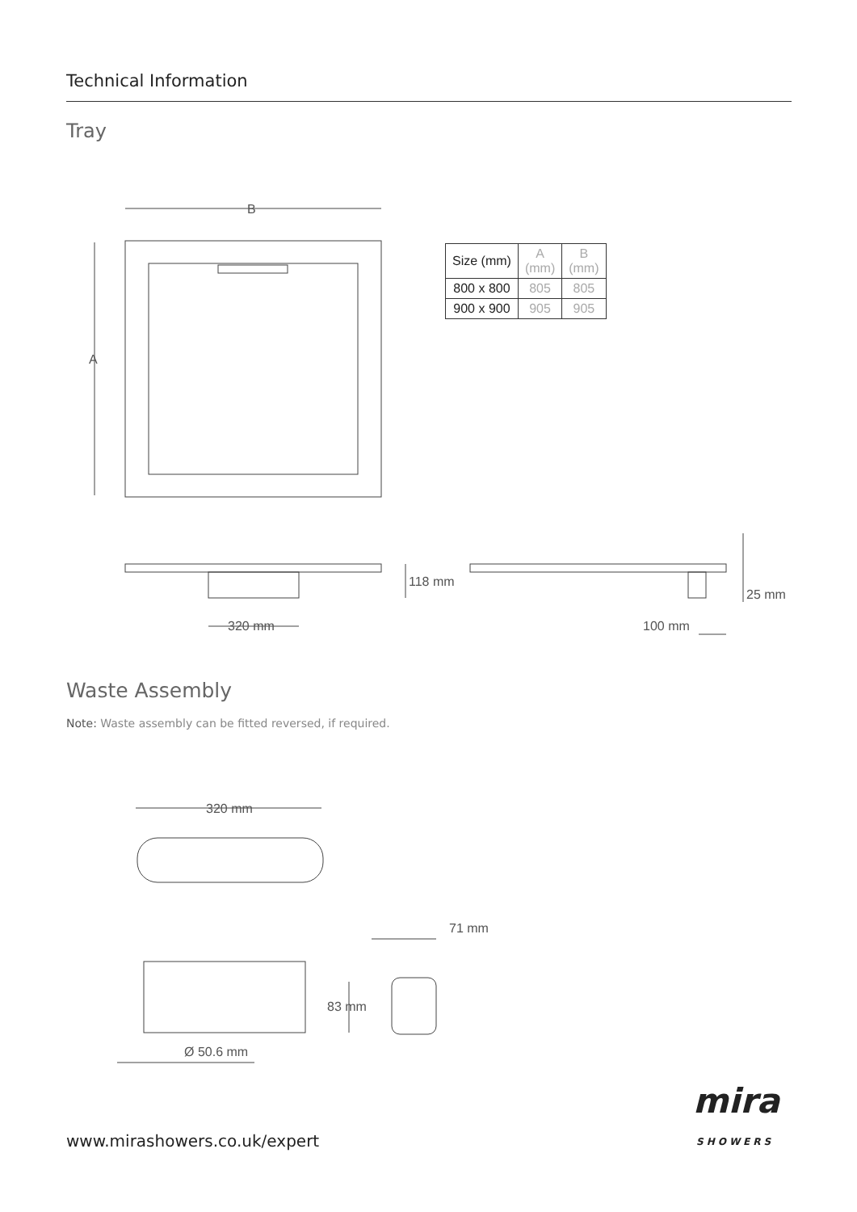Technical Information
Tray
B
A
| Size (mm) | A (mm) | B (mm) |
| --- | --- | --- |
| 800 x 800 | 805 | 805 |
| 900 x 900 | 905 | 905 |
118 mm
320 mm 100 mm
25 mm
Waste Assembly
Note: Waste assembly can be fitted reversed, if required.
320 mm
71 mm
83 mm
Ø 50.6 mm
www.mirashowers.co.uk/expert
mira
SHOWERS